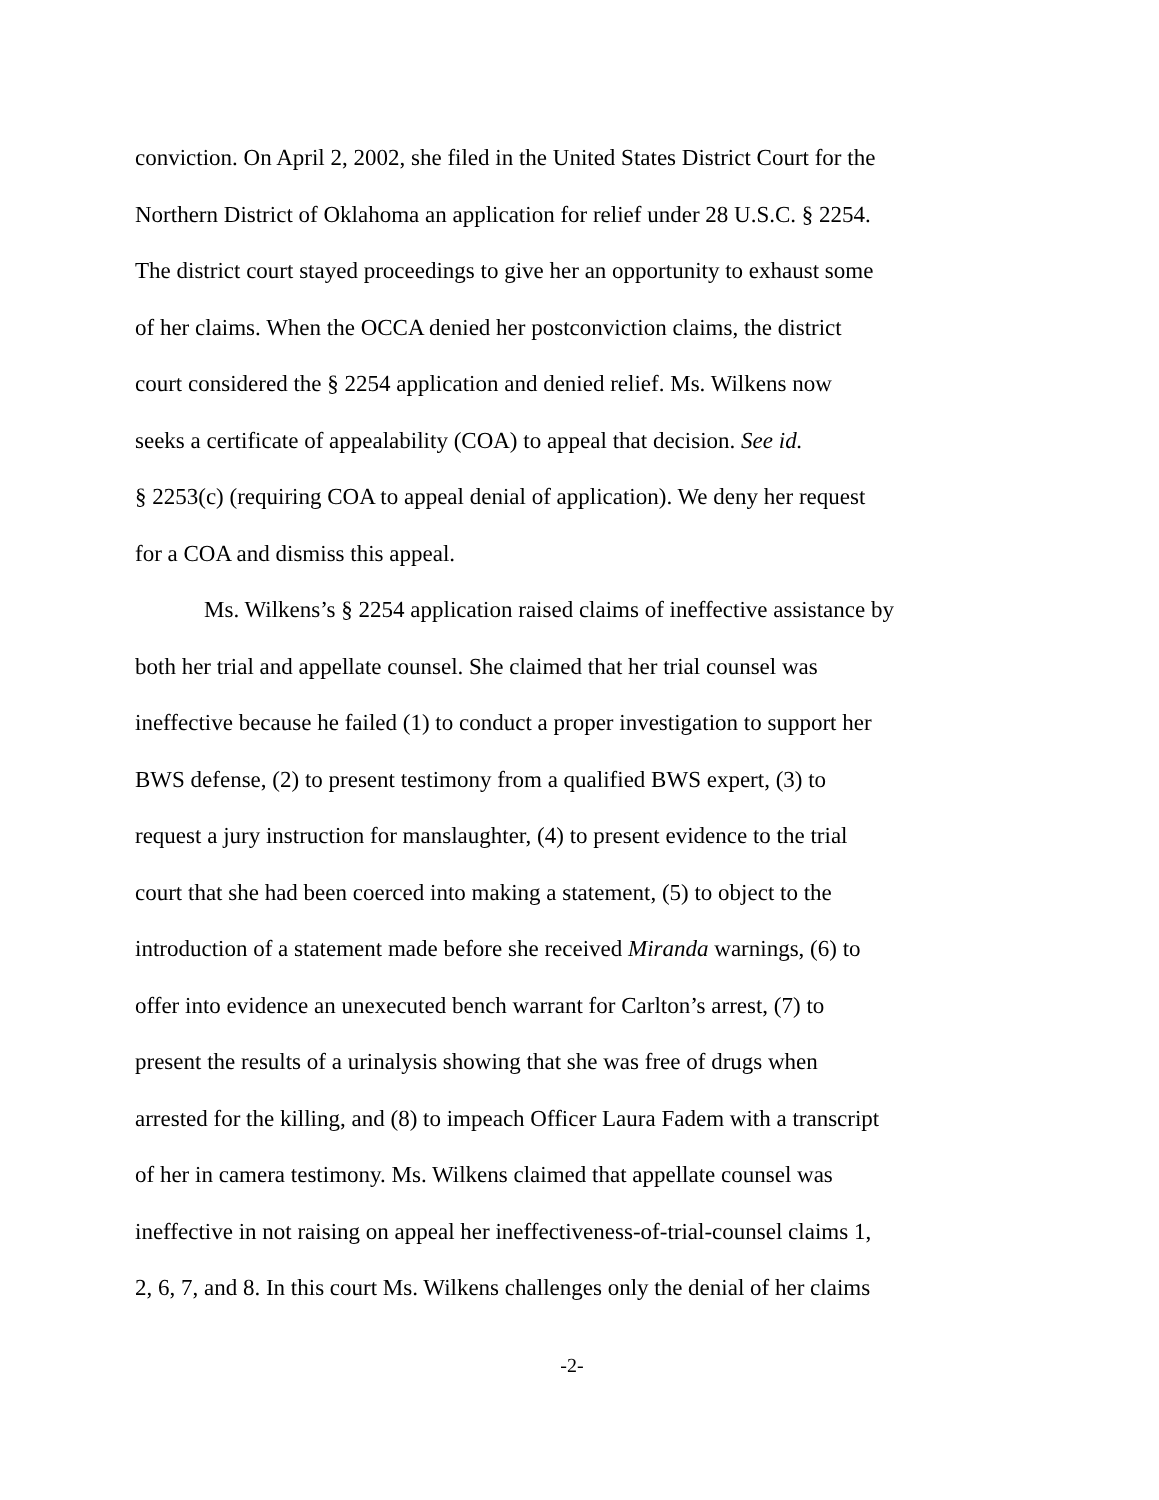conviction. On April 2, 2002, she filed in the United States District Court for the
Northern District of Oklahoma an application for relief under 28 U.S.C. § 2254.
The district court stayed proceedings to give her an opportunity to exhaust some
of her claims. When the OCCA denied her postconviction claims, the district
court considered the § 2254 application and denied relief. Ms. Wilkens now
seeks a certificate of appealability (COA) to appeal that decision. See id.
§ 2253(c) (requiring COA to appeal denial of application). We deny her request
for a COA and dismiss this appeal.
Ms. Wilkens’s § 2254 application raised claims of ineffective assistance by
both her trial and appellate counsel. She claimed that her trial counsel was
ineffective because he failed (1) to conduct a proper investigation to support her
BWS defense, (2) to present testimony from a qualified BWS expert, (3) to
request a jury instruction for manslaughter, (4) to present evidence to the trial
court that she had been coerced into making a statement, (5) to object to the
introduction of a statement made before she received Miranda warnings, (6) to
offer into evidence an unexecuted bench warrant for Carlton’s arrest, (7) to
present the results of a urinalysis showing that she was free of drugs when
arrested for the killing, and (8) to impeach Officer Laura Fadem with a transcript
of her in camera testimony. Ms. Wilkens claimed that appellate counsel was
ineffective in not raising on appeal her ineffectiveness-of-trial-counsel claims 1,
2, 6, 7, and 8. In this court Ms. Wilkens challenges only the denial of her claims
-2-